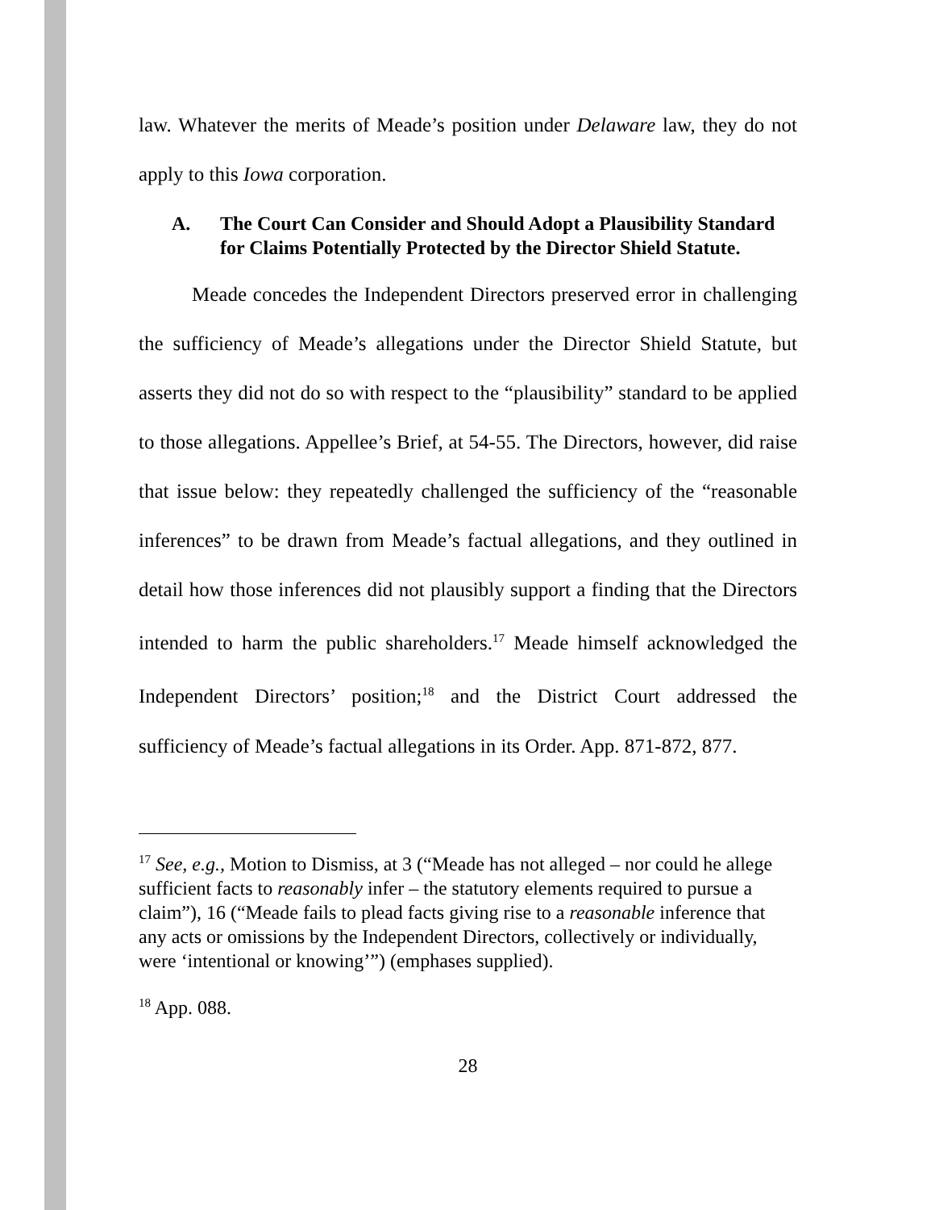law. Whatever the merits of Meade’s position under Delaware law, they do not apply to this Iowa corporation.
A. The Court Can Consider and Should Adopt a Plausibility Standard for Claims Potentially Protected by the Director Shield Statute.
Meade concedes the Independent Directors preserved error in challenging the sufficiency of Meade’s allegations under the Director Shield Statute, but asserts they did not do so with respect to the “plausibility” standard to be applied to those allegations. Appellee’s Brief, at 54-55. The Directors, however, did raise that issue below: they repeatedly challenged the sufficiency of the “reasonable inferences” to be drawn from Meade’s factual allegations, and they outlined in detail how those inferences did not plausibly support a finding that the Directors intended to harm the public shareholders.<sup>17</sup> Meade himself acknowledged the Independent Directors’ position;<sup>18</sup> and the District Court addressed the sufficiency of Meade’s factual allegations in its Order. App. 871-872, 877.
<sup>17</sup> See, e.g., Motion to Dismiss, at 3 (“Meade has not alleged – nor could he allege sufficient facts to reasonably infer – the statutory elements required to pursue a claim”), 16 (“Meade fails to plead facts giving rise to a reasonable inference that any acts or omissions by the Independent Directors, collectively or individually, were ‘intentional or knowing’”) (emphases supplied).
<sup>18</sup> App. 088.
28